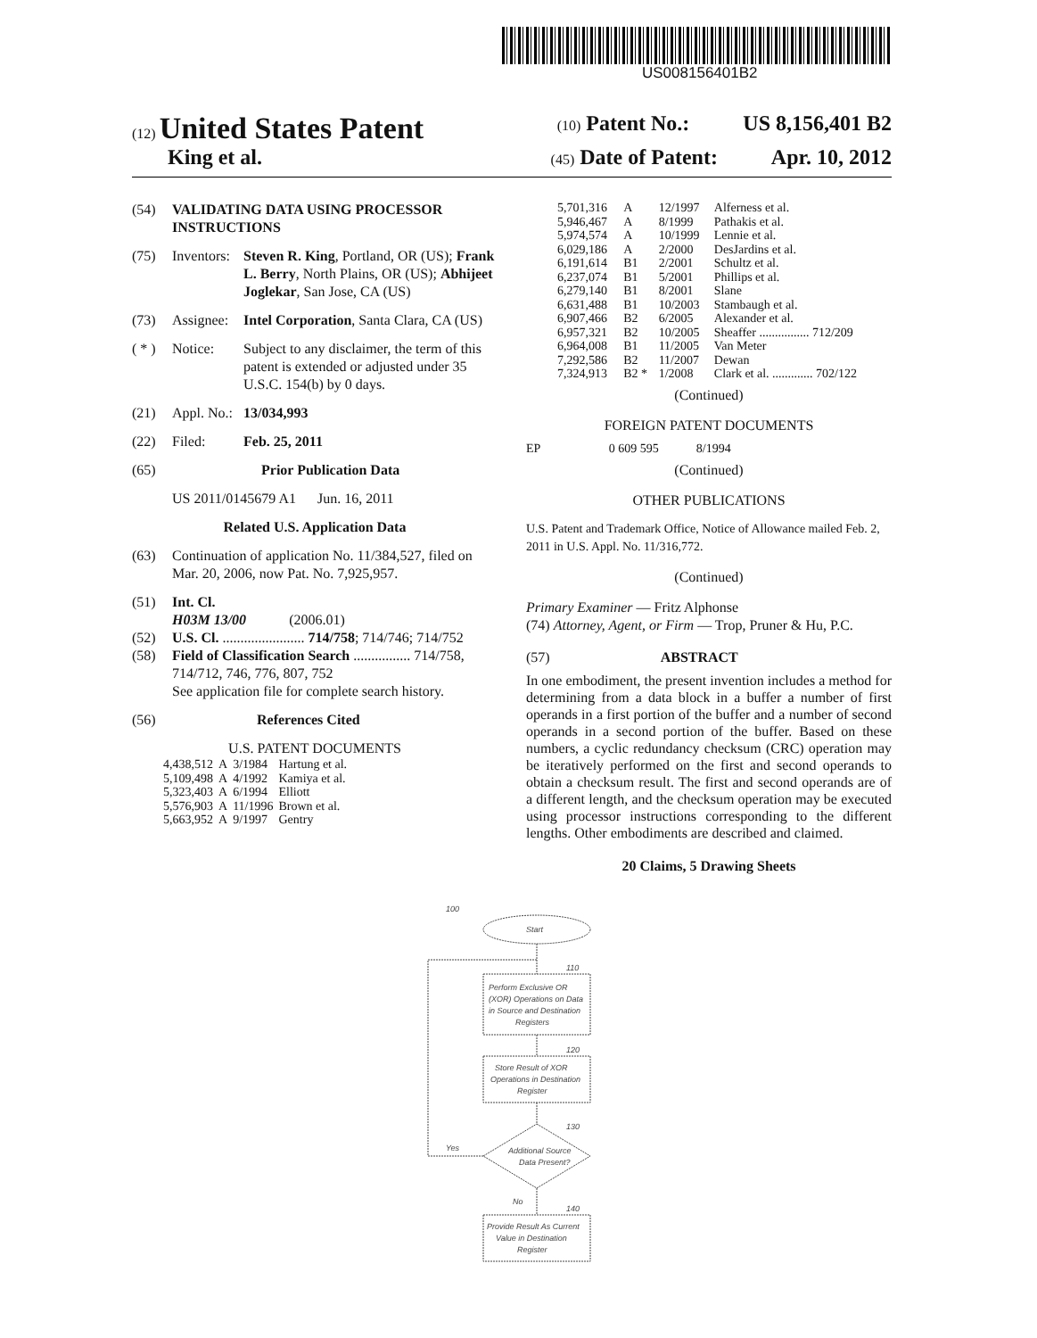US008156401B2
(12) United States Patent (10) Patent No.: US 8,156,401 B2
King et al. (45) Date of Patent: Apr. 10, 2012
(54) VALIDATING DATA USING PROCESSOR INSTRUCTIONS
(75) Inventors: Steven R. King, Portland, OR (US); Frank L. Berry, North Plains, OR (US); Abhijeet Joglekar, San Jose, CA (US)
(73) Assignee: Intel Corporation, Santa Clara, CA (US)
( * ) Notice: Subject to any disclaimer, the term of this patent is extended or adjusted under 35 U.S.C. 154(b) by 0 days.
(21) Appl. No.: 13/034,993
(22) Filed: Feb. 25, 2011
(65) Prior Publication Data
US 2011/0145679 A1 Jun. 16, 2011
Related U.S. Application Data
(63) Continuation of application No. 11/384,527, filed on Mar. 20, 2006, now Pat. No. 7,925,957.
(51) Int. Cl.
H03M 13/00 (2006.01)
(52) U.S. Cl. ....................... 714/758; 714/746; 714/752
(58) Field of Classification Search ................ 714/758, 714/712, 746, 776, 807, 752
See application file for complete search history.
(56) References Cited
U.S. PATENT DOCUMENTS
| 4,438,512 | A | 3/1984 | Hartung et al. |
| 5,109,498 | A | 4/1992 | Kamiya et al. |
| 5,323,403 | A | 6/1994 | Elliott |
| 5,576,903 | A | 11/1996 | Brown et al. |
| 5,663,952 | A | 9/1997 | Gentry |
| 5,701,316 | A | 12/1997 | Alferness et al. |
| 5,946,467 | A | 8/1999 | Pathakis et al. |
| 5,974,574 | A | 10/1999 | Lennie et al. |
| 6,029,186 | A | 2/2000 | DesJardins et al. |
| 6,191,614 | B1 | 2/2001 | Schultz et al. |
| 6,237,074 | B1 | 5/2001 | Phillips et al. |
| 6,279,140 | B1 | 8/2001 | Slane |
| 6,631,488 | B1 | 10/2003 | Stambaugh et al. |
| 6,907,466 | B2 | 6/2005 | Alexander et al. |
| 6,957,321 | B2 | 10/2005 | Sheaffer ................ 712/209 |
| 6,964,008 | B1 | 11/2005 | Van Meter |
| 7,292,586 | B2 | 11/2007 | Dewan |
| 7,324,913 | B2 * | 1/2008 | Clark et al. ............. 702/122 |
(Continued)
FOREIGN PATENT DOCUMENTS
EP 0 609 595 8/1994
(Continued)
OTHER PUBLICATIONS
U.S. Patent and Trademark Office, Notice of Allowance mailed Feb. 2, 2011 in U.S. Appl. No. 11/316,772.
(Continued)
Primary Examiner — Fritz Alphonse
(74) Attorney, Agent, or Firm — Trop, Pruner & Hu, P.C.
(57) ABSTRACT
In one embodiment, the present invention includes a method for determining from a data block in a buffer a number of first operands in a first portion of the buffer and a number of second operands in a second portion of the buffer. Based on these numbers, a cyclic redundancy checksum (CRC) operation may be iteratively performed on the first and second operands to obtain a checksum result. The first and second operands are of a different length, and the checksum operation may be executed using processor instructions corresponding to the different lengths. Other embodiments are described and claimed.
20 Claims, 5 Drawing Sheets
100
Start
110
Perform Exclusive OR
(XOR) Operations on Data
in Source and Destination
Registers
120
Store Result of XOR
Operations in Destination
Register
130
Yes
Additional Source
Data Present?
No
140
Provide Result As Current
Value in Destination
Register